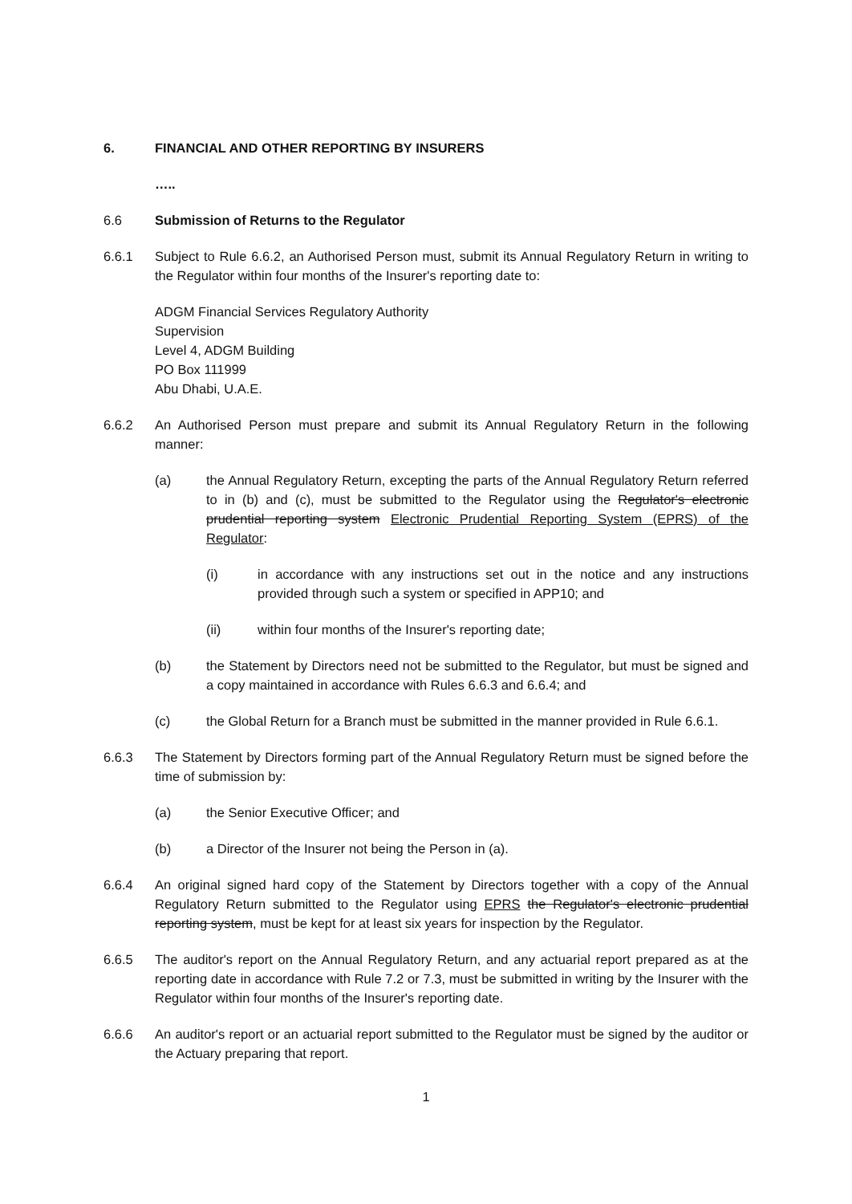6. FINANCIAL AND OTHER REPORTING BY INSURERS
…..
6.6 Submission of Returns to the Regulator
6.6.1 Subject to Rule 6.6.2, an Authorised Person must, submit its Annual Regulatory Return in writing to the Regulator within four months of the Insurer's reporting date to:
ADGM Financial Services Regulatory Authority
Supervision
Level 4, ADGM Building
PO Box 111999
Abu Dhabi, U.A.E.
6.6.2 An Authorised Person must prepare and submit its Annual Regulatory Return in the following manner:
(a) the Annual Regulatory Return, excepting the parts of the Annual Regulatory Return referred to in (b) and (c), must be submitted to the Regulator using the Regulator's electronic prudential reporting system Electronic Prudential Reporting System (EPRS) of the Regulator:
(i) in accordance with any instructions set out in the notice and any instructions provided through such a system or specified in APP10; and
(ii) within four months of the Insurer's reporting date;
(b) the Statement by Directors need not be submitted to the Regulator, but must be signed and a copy maintained in accordance with Rules 6.6.3 and 6.6.4; and
(c) the Global Return for a Branch must be submitted in the manner provided in Rule 6.6.1.
6.6.3 The Statement by Directors forming part of the Annual Regulatory Return must be signed before the time of submission by:
(a) the Senior Executive Officer; and
(b) a Director of the Insurer not being the Person in (a).
6.6.4 An original signed hard copy of the Statement by Directors together with a copy of the Annual Regulatory Return submitted to the Regulator using EPRS the Regulator's electronic prudential reporting system, must be kept for at least six years for inspection by the Regulator.
6.6.5 The auditor's report on the Annual Regulatory Return, and any actuarial report prepared as at the reporting date in accordance with Rule 7.2 or 7.3, must be submitted in writing by the Insurer with the Regulator within four months of the Insurer's reporting date.
6.6.6 An auditor's report or an actuarial report submitted to the Regulator must be signed by the auditor or the Actuary preparing that report.
1